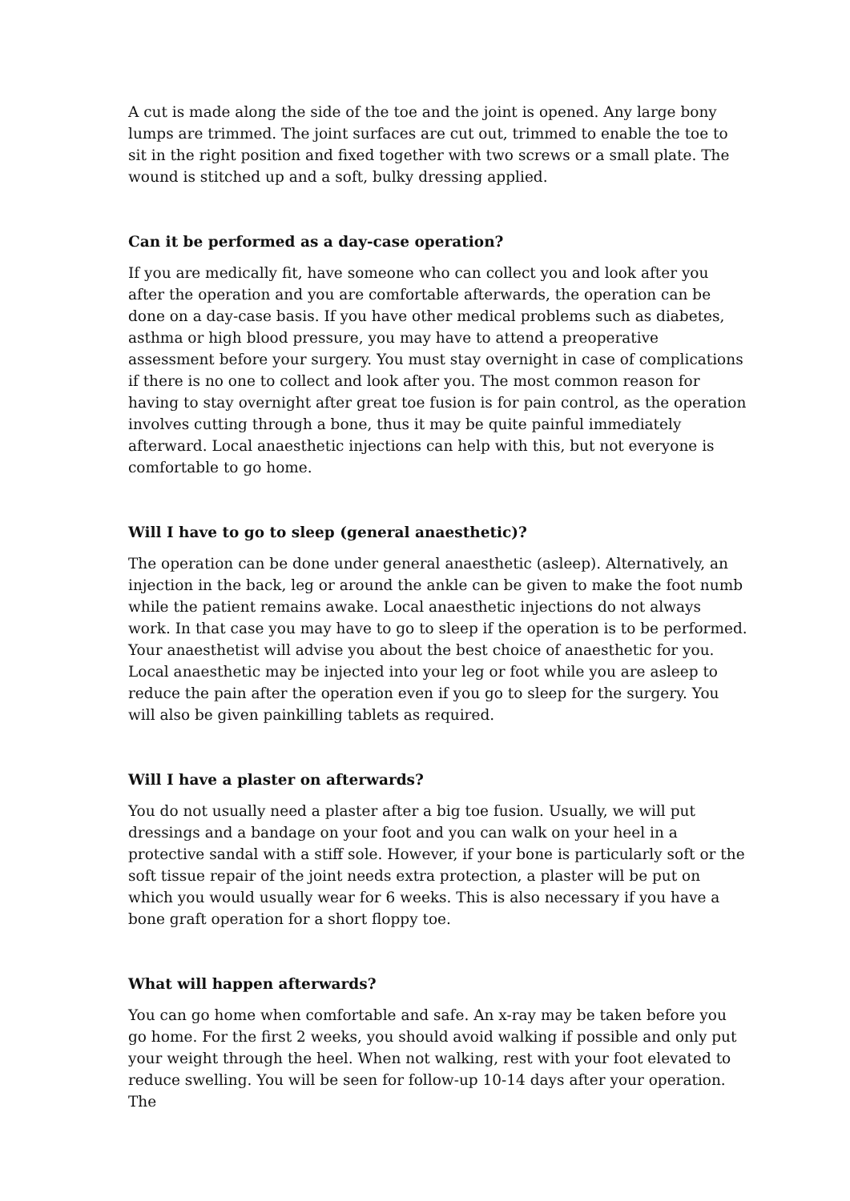A cut is made along the side of the toe and the joint is opened. Any large bony lumps are trimmed. The joint surfaces are cut out, trimmed to enable the toe to sit in the right position and fixed together with two screws or a small plate. The wound is stitched up and a soft, bulky dressing applied.
Can it be performed as a day-case operation?
If you are medically fit, have someone who can collect you and look after you after the operation and you are comfortable afterwards, the operation can be done on a day-case basis. If you have other medical problems such as diabetes, asthma or high blood pressure, you may have to attend a preoperative assessment before your surgery. You must stay overnight in case of complications if there is no one to collect and look after you. The most common reason for having to stay overnight after great toe fusion is for pain control, as the operation involves cutting through a bone, thus it may be quite painful immediately afterward. Local anaesthetic injections can help with this, but not everyone is comfortable to go home.
Will I have to go to sleep (general anaesthetic)?
The operation can be done under general anaesthetic (asleep). Alternatively, an injection in the back, leg or around the ankle can be given to make the foot numb while the patient remains awake. Local anaesthetic injections do not always work. In that case you may have to go to sleep if the operation is to be performed. Your anaesthetist will advise you about the best choice of anaesthetic for you. Local anaesthetic may be injected into your leg or foot while you are asleep to reduce the pain after the operation even if you go to sleep for the surgery. You will also be given painkilling tablets as required.
Will I have a plaster on afterwards?
You do not usually need a plaster after a big toe fusion. Usually, we will put dressings and a bandage on your foot and you can walk on your heel in a protective sandal with a stiff sole. However, if your bone is particularly soft or the soft tissue repair of the joint needs extra protection, a plaster will be put on which you would usually wear for 6 weeks. This is also necessary if you have a bone graft operation for a short floppy toe.
What will happen afterwards?
You can go home when comfortable and safe. An x-ray may be taken before you go home. For the first 2 weeks, you should avoid walking if possible and only put your weight through the heel. When not walking, rest with your foot elevated to reduce swelling. You will be seen for follow-up 10-14 days after your operation. The